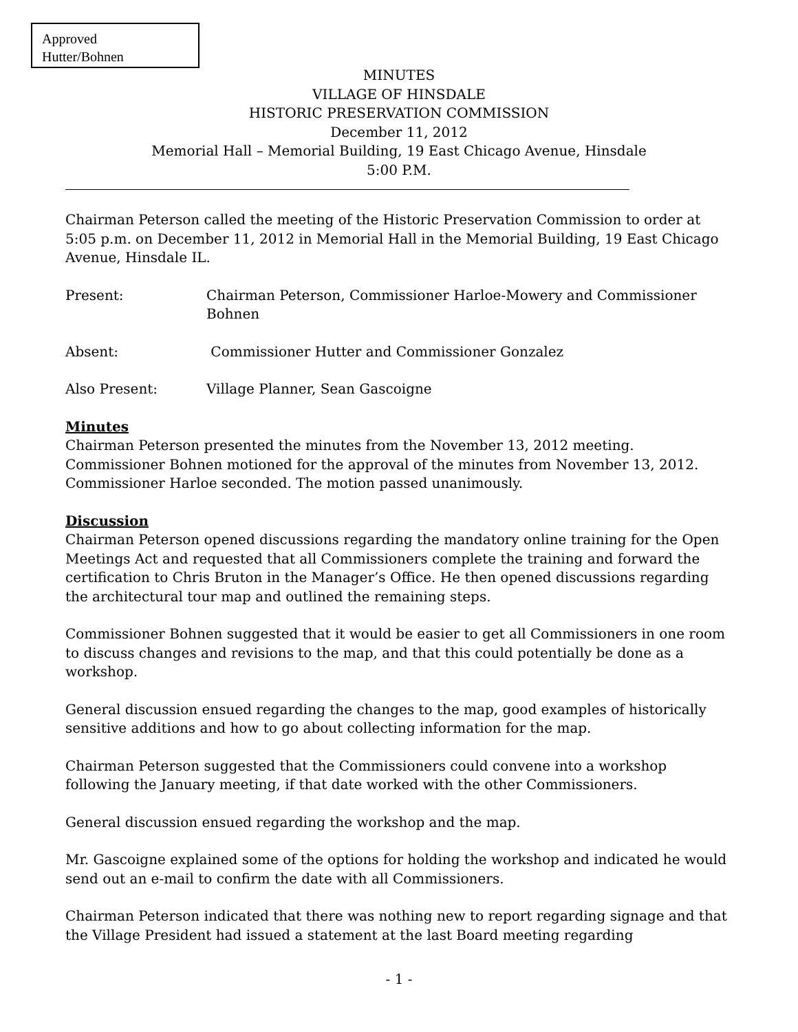Approved
Hutter/Bohnen
MINUTES
VILLAGE OF HINSDALE
HISTORIC PRESERVATION COMMISSION
December 11, 2012
Memorial Hall – Memorial Building, 19 East Chicago Avenue, Hinsdale
5:00 P.M.
Chairman Peterson called the meeting of the Historic Preservation Commission to order at 5:05 p.m. on December 11, 2012 in Memorial Hall in the Memorial Building, 19 East Chicago Avenue, Hinsdale IL.
Present: Chairman Peterson, Commissioner Harloe-Mowery and Commissioner Bohnen
Absent: Commissioner Hutter and Commissioner Gonzalez
Also Present: Village Planner, Sean Gascoigne
Minutes
Chairman Peterson presented the minutes from the November 13, 2012 meeting. Commissioner Bohnen motioned for the approval of the minutes from November 13, 2012. Commissioner Harloe seconded. The motion passed unanimously.
Discussion
Chairman Peterson opened discussions regarding the mandatory online training for the Open Meetings Act and requested that all Commissioners complete the training and forward the certification to Chris Bruton in the Manager’s Office. He then opened discussions regarding the architectural tour map and outlined the remaining steps.
Commissioner Bohnen suggested that it would be easier to get all Commissioners in one room to discuss changes and revisions to the map, and that this could potentially be done as a workshop.
General discussion ensued regarding the changes to the map, good examples of historically sensitive additions and how to go about collecting information for the map.
Chairman Peterson suggested that the Commissioners could convene into a workshop following the January meeting, if that date worked with the other Commissioners.
General discussion ensued regarding the workshop and the map.
Mr. Gascoigne explained some of the options for holding the workshop and indicated he would send out an e-mail to confirm the date with all Commissioners.
Chairman Peterson indicated that there was nothing new to report regarding signage and that the Village President had issued a statement at the last Board meeting regarding
- 1 -